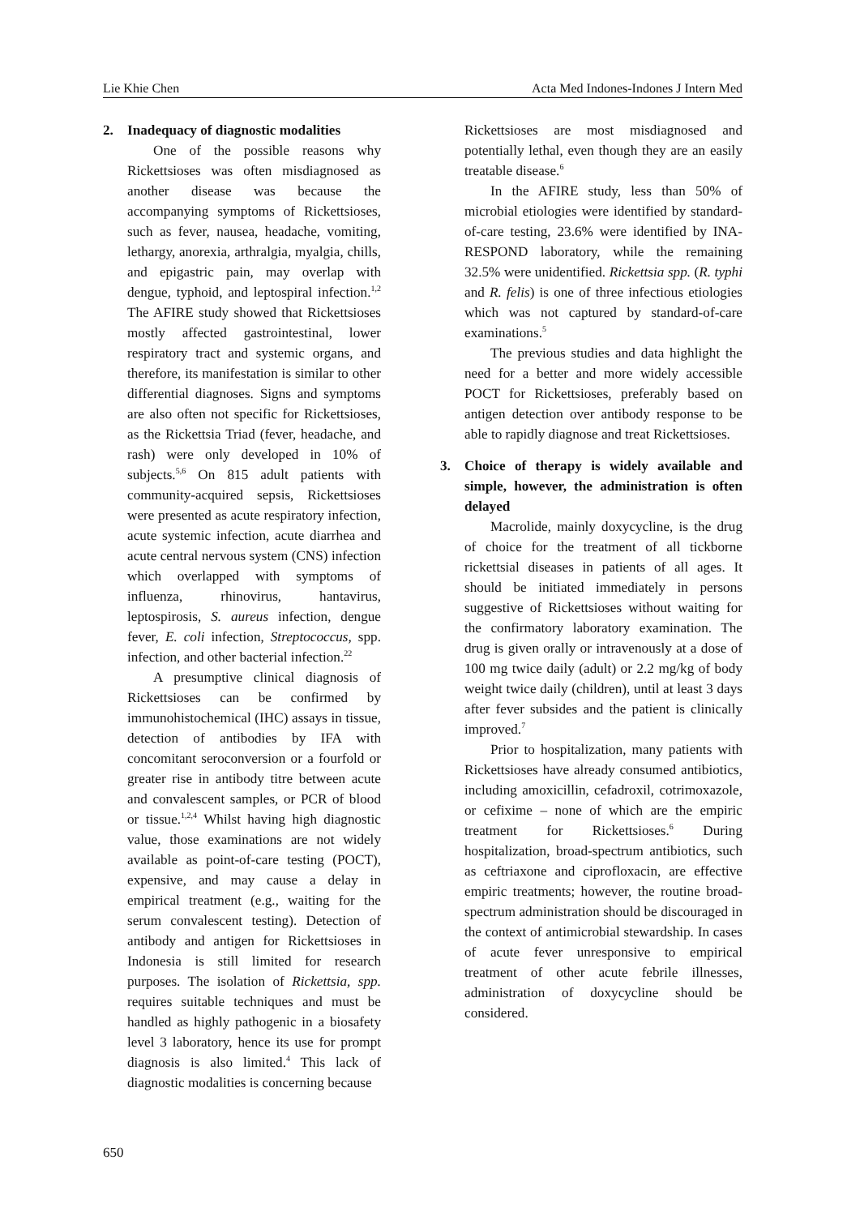Lie Khie Chen Acta Med Indones-Indones J Intern Med
2. Inadequacy of diagnostic modalities
One of the possible reasons why Rickettsioses was often misdiagnosed as another disease was because the accompanying symptoms of Rickettsioses, such as fever, nausea, headache, vomiting, lethargy, anorexia, arthralgia, myalgia, chills, and epigastric pain, may overlap with dengue, typhoid, and leptospiral infection.<sup>1,2</sup> The AFIRE study showed that Rickettsioses mostly affected gastrointestinal, lower respiratory tract and systemic organs, and therefore, its manifestation is similar to other differential diagnoses. Signs and symptoms are also often not specific for Rickettsioses, as the Rickettsia Triad (fever, headache, and rash) were only developed in 10% of subjects.<sup>5,6</sup> On 815 adult patients with community-acquired sepsis, Rickettsioses were presented as acute respiratory infection, acute systemic infection, acute diarrhea and acute central nervous system (CNS) infection which overlapped with symptoms of influenza, rhinovirus, hantavirus, leptospirosis, S. aureus infection, dengue fever, E. coli infection, Streptococcus, spp. infection, and other bacterial infection.<sup>22</sup>
A presumptive clinical diagnosis of Rickettsioses can be confirmed by immunohistochemical (IHC) assays in tissue, detection of antibodies by IFA with concomitant seroconversion or a fourfold or greater rise in antibody titre between acute and convalescent samples, or PCR of blood or tissue.<sup>1,2,4</sup> Whilst having high diagnostic value, those examinations are not widely available as point-of-care testing (POCT), expensive, and may cause a delay in empirical treatment (e.g., waiting for the serum convalescent testing). Detection of antibody and antigen for Rickettsioses in Indonesia is still limited for research purposes. The isolation of Rickettsia, spp. requires suitable techniques and must be handled as highly pathogenic in a biosafety level 3 laboratory, hence its use for prompt diagnosis is also limited.<sup>4</sup> This lack of diagnostic modalities is concerning because
Rickettsioses are most misdiagnosed and potentially lethal, even though they are an easily treatable disease.<sup>6</sup>
In the AFIRE study, less than 50% of microbial etiologies were identified by standard-of-care testing, 23.6% were identified by INA-RESPOND laboratory, while the remaining 32.5% were unidentified. Rickettsia spp. (R. typhi and R. felis) is one of three infectious etiologies which was not captured by standard-of-care examinations.<sup>5</sup>
The previous studies and data highlight the need for a better and more widely accessible POCT for Rickettsioses, preferably based on antigen detection over antibody response to be able to rapidly diagnose and treat Rickettsioses.
3. Choice of therapy is widely available and simple, however, the administration is often delayed
Macrolide, mainly doxycycline, is the drug of choice for the treatment of all tickborne rickettsial diseases in patients of all ages. It should be initiated immediately in persons suggestive of Rickettsioses without waiting for the confirmatory laboratory examination. The drug is given orally or intravenously at a dose of 100 mg twice daily (adult) or 2.2 mg/kg of body weight twice daily (children), until at least 3 days after fever subsides and the patient is clinically improved.<sup>7</sup>
Prior to hospitalization, many patients with Rickettsioses have already consumed antibiotics, including amoxicillin, cefadroxil, cotrimoxazole, or cefixime – none of which are the empiric treatment for Rickettsioses.<sup>6</sup> During hospitalization, broad-spectrum antibiotics, such as ceftriaxone and ciprofloxacin, are effective empiric treatments; however, the routine broad-spectrum administration should be discouraged in the context of antimicrobial stewardship. In cases of acute fever unresponsive to empirical treatment of other acute febrile illnesses, administration of doxycycline should be considered.
650